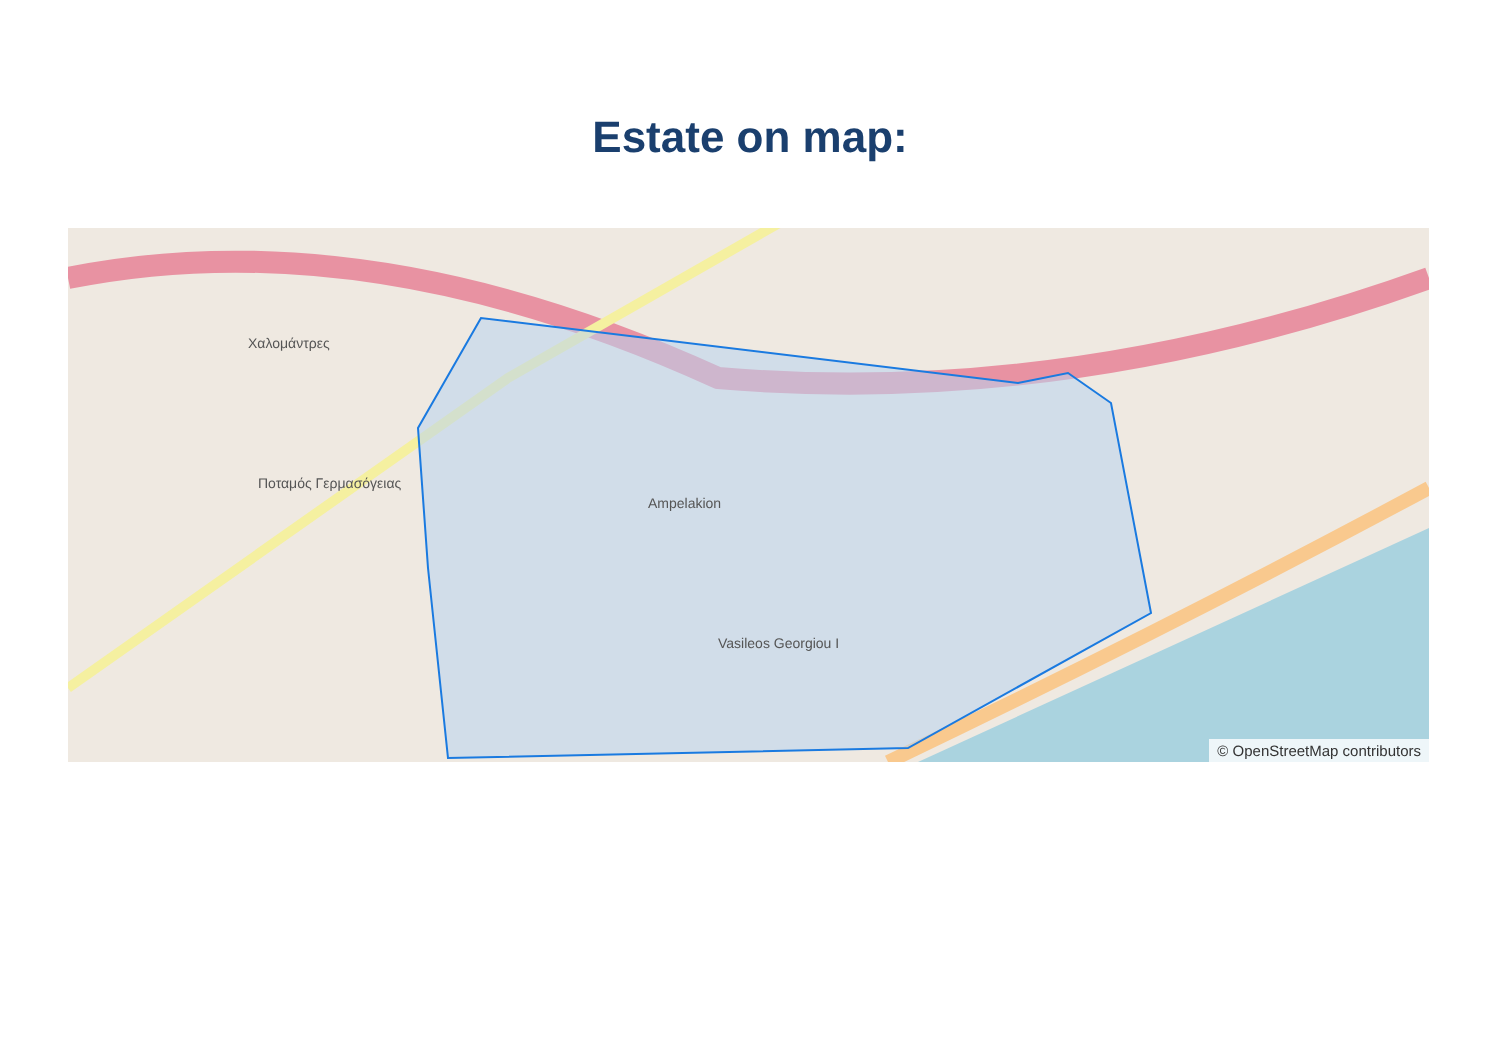Estate on map:
Ampelakion
Ποταμός Γερμασόγειας
Χαλομάντρες
Vasileos Georgiou I
© OpenStreetMap contributors